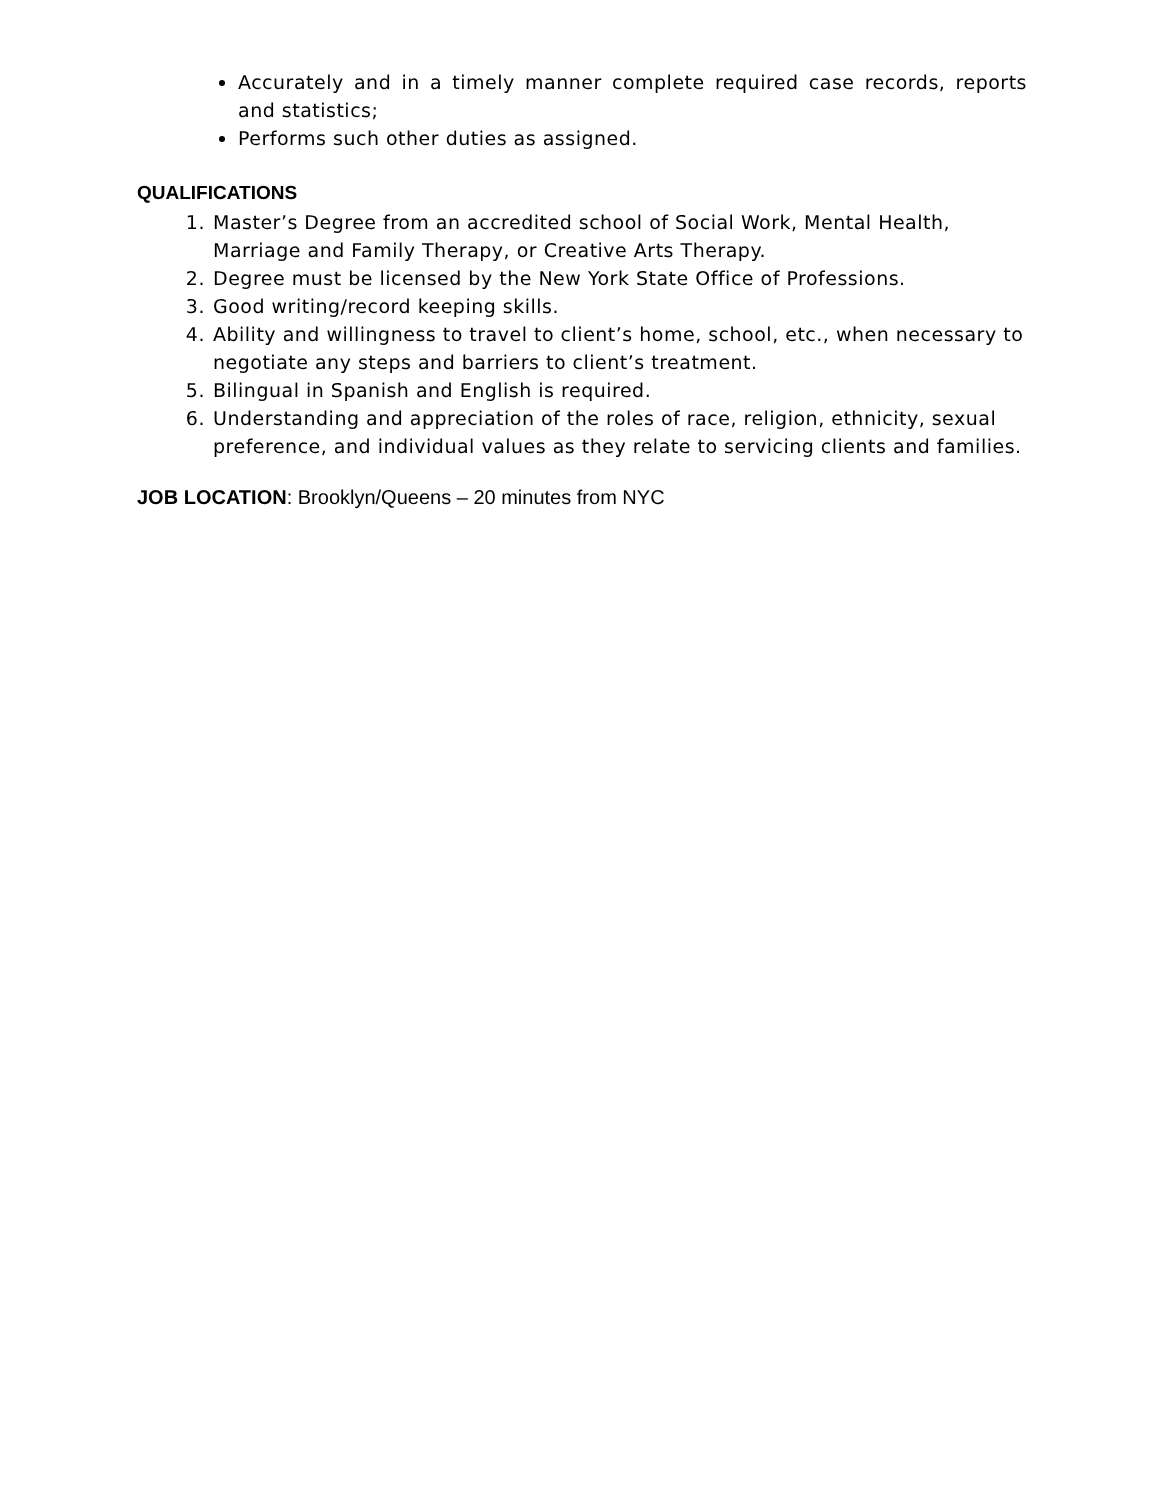Accurately and in a timely manner complete required case records, reports and statistics;
Performs such other duties as assigned.
QUALIFICATIONS
1. Master’s Degree from an accredited school of Social Work, Mental Health, Marriage and Family Therapy, or Creative Arts Therapy.
2. Degree must be licensed by the New York State Office of Professions.
3. Good writing/record keeping skills.
4. Ability and willingness to travel to client’s home, school, etc., when necessary to negotiate any steps and barriers to client’s treatment.
5. Bilingual in Spanish and English is required.
6. Understanding and appreciation of the roles of race, religion, ethnicity, sexual preference, and individual values as they relate to servicing clients and families.
JOB LOCATION: Brooklyn/Queens – 20 minutes from NYC